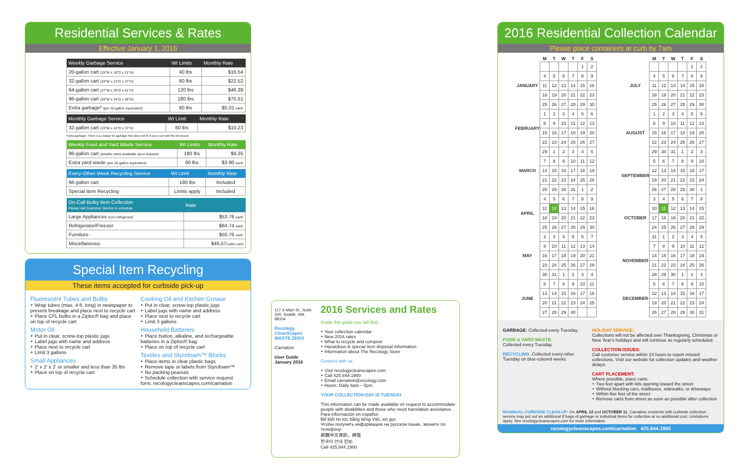Residential Services & Rates
Effective January 1, 2016
| Weekly Garbage Service | Wt Limits | Monthly Rate |
| --- | --- | --- |
| 20-gallon cart (15"W x 16"D x 21"H) | 40 lbs | $16.54 |
| 32-gallon cart (19"W x 24"D x 37"H) | 60 lbs | $22.52 |
| 64-gallon cart (27"W x 29"D x 41"H) | 120 lbs | $46.39 |
| 96-gallon cart (29"W x 34"D x 46"H) | 180 lbs | $75.51 |
| Extra garbage* (per 32-gallon equivalent) | 60 lbs | $5.01 each |
| Monthly Garbage Service | Wt Limit | Monthly Rate |
| --- | --- | --- |
| 32-gallon cart (19"W x 24"D x 37"H) | 60 lbs | $10.23 |
*Extra garbage: There is a charge for garbage that does not fit in your cart with the lid closed.
| Weekly Food and Yard Waste Service | Wt Limits | Monthly Rate |
| --- | --- | --- |
| 96-gallon cart (smaller sizes available upon request) | 180 lbs | $9.35 |
| Extra yard waste (per 32-gallon equivalent) | 60 lbs | $3.90 each |
| Every-Other-Week Recycling Service | Wt Limit | Monthly Rate |
| --- | --- | --- |
| 96-gallon cart | 180 lbs | Included |
| Special Item Recycling | Limits apply | Included |
| On-Call Bulky Item Collection Please call Customer Service to schedule | Rate |
| --- | --- |
| Large Appliances (non-refrigerant) | $53.76 each |
| Refrigerator/Freezer | $84.74 each |
| Furniture | $50.76 each |
| Miscellaneous | $46.57 /cubic yard |
Special Item Recycling
These items accepted for curbside pick-up
Fluorescent Tubes and Bulbs
‣ Wrap tubes (max. 4 ft. long) in newspaper to prevent breakage and place next to recycle cart
‣ Place CFL bulbs in a Ziploc® bag and place on top of recycle cart
Motor Oil
‣ Put in clear, screw-top plastic jugs
‣ Label jugs with name and address
‣ Place next to recycle cart
‣ Limit 3 gallons
Small Appliances
‣ 2' x 2' x 2' or smaller and less than 35 lbs
‣ Place on top of recycle cart
Cooking Oil and Kitchen Grease
‣ Put in clear, screw-top plastic jugs
‣ Label jugs with name and address
‣ Place next to recycle cart
‣ Limit 3 gallons
Household Batteries
‣ Place button, alkaline, and rechargeable batteries in a Ziploc® bag
‣ Place on top of recycle cart
Textiles and Styrofoam™ Blocks
‣ Place items in clear plastic bags
‣ Remove tape or labels from Styrofoam™
‣ No packing peanuts
‣ Schedule collection with service request form: recologycleanscapes.com/carnation
117 S Main St., Suite 300, Seattle, WA 98104
Recology. CleanScapes WASTE ZERO
Carnation
User Guide January 2016
2016 Services and Rates
Inside this guide you will find:
‣ Your collection calendar
‣ New 2016 rates
‣ What to recycle and compost
‣ Hazardous & special item disposal information
‣ Information about The Recology Store
Connect with us
‣ Visit recologycleanscapes.com
‣ Call 425.844.1900
‣ Email carnation@recology.com
‣ Hours: Daily 8am – 5pm
YOUR COLLECTION DAY IS TUESDAY
This information can be made available on request to accommodate people with disabilities and those who need translation assistance.
Para información en español:
Để biết tin tức bằng tiếng Việt, xin gọi:
Чтобы получить информацию на русском языке, звоните по телефону:
欲聽中文資訊，請電
한국어 안내 정보:
Call 425.844.1900
2016 Residential Collection Calendar
Please place containers at curb by 7am
| | M | T | W | T | F | S |
| --- | --- | --- | --- | --- | --- | --- |
| JANUARY | | | | | 1 | 2 |
| | 4 | 5 | 6 | 7 | 8 | 9 |
| | 11 | 12 | 13 | 14 | 15 | 16 |
| | 18 | 19 | 20 | 21 | 22 | 23 |
| | 25 | 26 | 27 | 28 | 29 | 30 |
| FEBRUARY | 1 | 2 | 3 | 4 | 5 | 6 |
| | 8 | 9 | 10 | 11 | 12 | 13 |
| | 15 | 16 | 17 | 18 | 19 | 20 |
| | 22 | 23 | 24 | 25 | 26 | 27 |
| MARCH | 29 | 1 | 2 | 3 | 4 | 5 |
| | 7 | 8 | 9 | 10 | 11 | 12 |
| | 14 | 15 | 16 | 17 | 18 | 19 |
| | 21 | 22 | 23 | 24 | 25 | 26 |
| | 28 | 29 | 30 | 31 | 1 | 2 |
| APRIL | 4 | 5 | 6 | 7 | 8 | 9 |
| | 11 | 12 | 13 | 14 | 15 | 16 |
| | 18 | 19 | 20 | 21 | 22 | 23 |
| | 25 | 26 | 27 | 28 | 29 | 30 |
| MAY | 2 | 3 | 4 | 5 | 6 | 7 |
| | 9 | 10 | 11 | 12 | 13 | 14 |
| | 16 | 17 | 18 | 19 | 20 | 21 |
| | 23 | 24 | 25 | 26 | 27 | 28 |
| | 30 | 31 | 1 | 2 | 3 | 4 |
| JUNE | 6 | 7 | 8 | 9 | 10 | 11 |
| | 13 | 14 | 15 | 16 | 17 | 18 |
| | 20 | 21 | 22 | 23 | 24 | 25 |
| | 27 | 28 | 29 | 30 | | |
| | M | T | W | T | F | S |
| --- | --- | --- | --- | --- | --- | --- |
| JULY | | | | | 1 | 2 |
| | 4 | 5 | 6 | 7 | 8 | 9 |
| | 11 | 12 | 13 | 14 | 15 | 16 |
| | 18 | 19 | 20 | 21 | 22 | 23 |
| | 25 | 26 | 27 | 28 | 29 | 30 |
| AUGUST | 1 | 2 | 3 | 4 | 5 | 6 |
| | 8 | 9 | 10 | 11 | 12 | 13 |
| | 15 | 16 | 17 | 18 | 19 | 20 |
| | 22 | 23 | 24 | 25 | 26 | 27 |
| | 29 | 30 | 31 | 1 | 2 | 3 |
| SEPTEMBER | 5 | 6 | 7 | 8 | 9 | 10 |
| | 12 | 13 | 14 | 15 | 16 | 17 |
| | 19 | 20 | 21 | 22 | 23 | 24 |
| | 26 | 27 | 28 | 29 | 30 | 1 |
| OCTOBER | 3 | 4 | 5 | 6 | 7 | 8 |
| | 10 | 11 | 12 | 13 | 14 | 15 |
| | 17 | 18 | 19 | 20 | 21 | 22 |
| | 24 | 25 | 26 | 27 | 28 | 29 |
| | 31 | 1 | 2 | 3 | 4 | 5 |
| NOVEMBER | 7 | 8 | 9 | 10 | 11 | 12 |
| | 14 | 15 | 16 | 17 | 18 | 19 |
| | 21 | 22 | 23 | 24 | 25 | 26 |
| | 28 | 29 | 30 | 1 | 2 | 3 |
| DECEMBER | 5 | 6 | 7 | 8 | 9 | 10 |
| | 12 | 13 | 14 | 15 | 16 | 17 |
| | 19 | 20 | 21 | 22 | 23 | 24 |
| | 26 | 27 | 28 | 29 | 30 | 31 |
GARBAGE: Collected every Tuesday.
FOOD & YARD WASTE:
Collected every Tuesday.
RECYCLING: Collected every-other Tuesday on blue-colored weeks.
HOLIDAY SERVICE:
Collections will not be affected over Thanksgiving, Christmas or New Year's holidays and will continue as regularly scheduled.
COLLECTION ISSUES:
Call customer service within 24 hours to report missed collections. Visit our website for collection updates and weather delays.
CART PLACEMENT:
Where possible, place carts:
‣ Two feet apart with lids opening toward the street
‣ Without blocking cars, mailboxes, sidewalks, or driveways
‣ Within five feet of the street
‣ Remove carts from street as soon as possible after collection
BIANNUAL CURBSIDE CLEAN-UP: On APRIL 12 and OCTOBER 11, Carnation residents with curbside collection service may put out an additional 8 bags of garbage or individual items for collection at no additional cost. Limitations apply. See recologycleanscapes.com for more information.
recologycleanscapes.com/carnation 425.844.1900